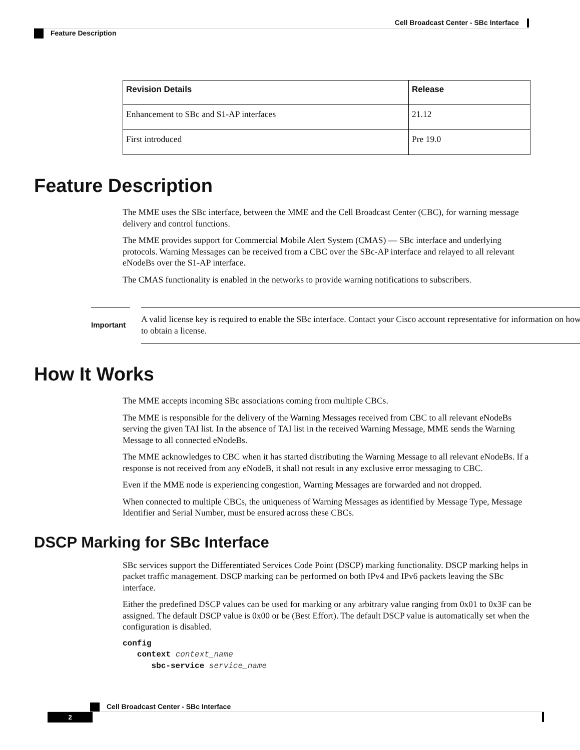Cell Broadcast Center - SBc Interface
Feature Description
| Revision Details | Release |
| --- | --- |
| Enhancement to SBc and S1-AP interfaces | 21.12 |
| First introduced | Pre 19.0 |
Feature Description
The MME uses the SBc interface, between the MME and the Cell Broadcast Center (CBC), for warning message delivery and control functions.
The MME provides support for Commercial Mobile Alert System (CMAS) — SBc interface and underlying protocols. Warning Messages can be received from a CBC over the SBc-AP interface and relayed to all relevant eNodeBs over the S1-AP interface.
The CMAS functionality is enabled in the networks to provide warning notifications to subscribers.
Important
A valid license key is required to enable the SBc interface. Contact your Cisco account representative for information on how to obtain a license.
How It Works
The MME accepts incoming SBc associations coming from multiple CBCs.
The MME is responsible for the delivery of the Warning Messages received from CBC to all relevant eNodeBs serving the given TAI list. In the absence of TAI list in the received Warning Message, MME sends the Warning Message to all connected eNodeBs.
The MME acknowledges to CBC when it has started distributing the Warning Message to all relevant eNodeBs. If a response is not received from any eNodeB, it shall not result in any exclusive error messaging to CBC.
Even if the MME node is experiencing congestion, Warning Messages are forwarded and not dropped.
When connected to multiple CBCs, the uniqueness of Warning Messages as identified by Message Type, Message Identifier and Serial Number, must be ensured across these CBCs.
DSCP Marking for SBc Interface
SBc services support the Differentiated Services Code Point (DSCP) marking functionality. DSCP marking helps in packet traffic management. DSCP marking can be performed on both IPv4 and IPv6 packets leaving the SBc interface.
Either the predefined DSCP values can be used for marking or any arbitrary value ranging from 0x01 to 0x3F can be assigned. The default DSCP value is 0x00 or be (Best Effort). The default DSCP value is automatically set when the configuration is disabled.
config
   context context_name
      sbc-service service_name
Cell Broadcast Center - SBc Interface
2